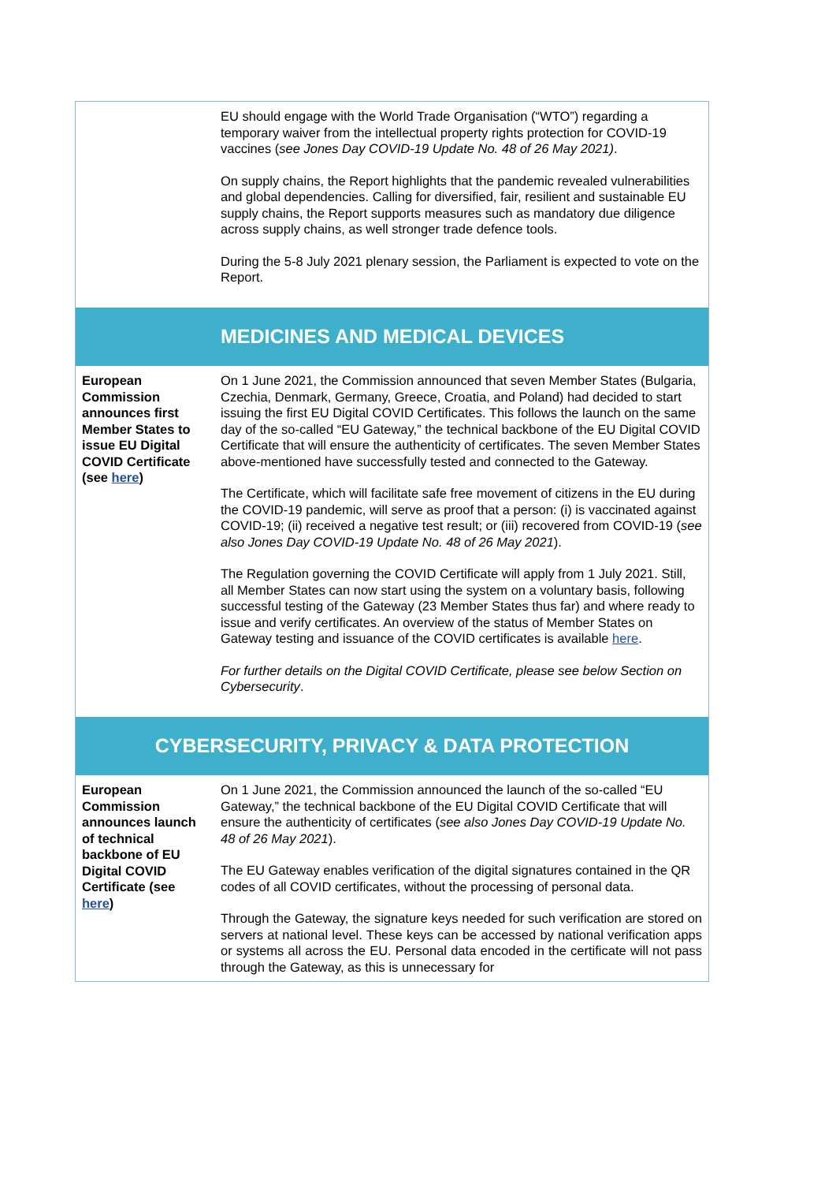| | EU should engage with the World Trade Organisation (“WTO”) regarding a temporary waiver from the intellectual property rights protection for COVID-19 vaccines ( see Jones Day COVID-19 Update No. 48 of 26 May 2021) . On supply chains, the Report highlights that the pandemic revealed vulnerabilities and global dependencies. Calling for diversified, fair, resilient and sustainable EU supply chains, the Report supports measures such as mandatory due diligence across supply chains, as well stronger trade defence tools. During the 5-8 July 2021 plenary session, the Parliament is expected to vote on the Report. |
| | MEDICINES AND MEDICAL DEVICES |
| European Commission announces first Member States to issue EU Digital COVID Certificate (see here ) | On 1 June 2021, the Commission announced that seven Member States (Bulgaria, Czechia, Denmark, Germany, Greece, Croatia, and Poland) had decided to start issuing the first EU Digital COVID Certificates. This follows the launch on the same day of the so-called “EU Gateway,” the technical backbone of the EU Digital COVID Certificate that will ensure the authenticity of certificates. The seven Member States above-mentioned have successfully tested and connected to the Gateway. The Certificate, which will facilitate safe free movement of citizens in the EU during the COVID-19 pandemic, will serve as proof that a person: (i) is vaccinated against COVID-19; (ii) received a negative test result; or (iii) recovered from COVID-19 ( see also Jones Day COVID-19 Update No. 48 of 26 May 2021 ). The Regulation governing the COVID Certificate will apply from 1 July 2021. Still, all Member States can now start using the system on a voluntary basis, following successful testing of the Gateway (23 Member States thus far) and where ready to issue and verify certificates. An overview of the status of Member States on Gateway testing and issuance of the COVID certificates is available here . For further details on the Digital COVID Certificate, please see below Section on Cybersecurity . |
| CYBERSECURITY, PRIVACY & DATA PROTECTION | |
| European Commission announces launch of technical backbone of EU Digital COVID Certificate (see here ) | On 1 June 2021, the Commission announced the launch of the so-called “EU Gateway,” the technical backbone of the EU Digital COVID Certificate that will ensure the authenticity of certificates ( see also Jones Day COVID-19 Update No. 48 of 26 May 2021 ). The EU Gateway enables verification of the digital signatures contained in the QR codes of all COVID certificates, without the processing of personal data. Through the Gateway, the signature keys needed for such verification are stored on servers at national level. These keys can be accessed by national verification apps or systems all across the EU. Personal data encoded in the certificate will not pass through the Gateway, as this is unnecessary for |